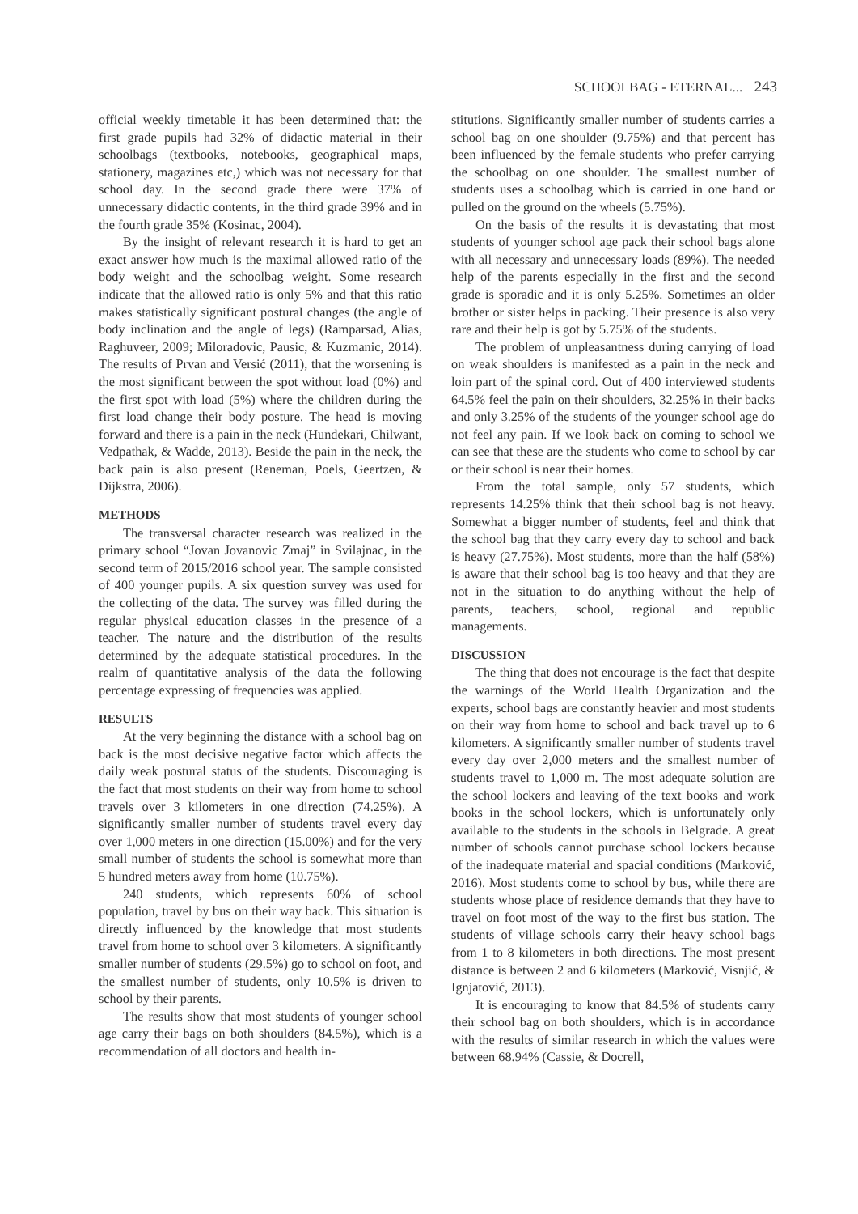SCHOOLBAG - ETERNAL... 243
official weekly timetable it has been determined that: the first grade pupils had 32% of didactic material in their schoolbags (textbooks, notebooks, geographical maps, stationery, magazines etc,) which was not necessary for that school day. In the second grade there were 37% of unnecessary didactic contents, in the third grade 39% and in the fourth grade 35% (Kosinac, 2004).
By the insight of relevant research it is hard to get an exact answer how much is the maximal allowed ratio of the body weight and the schoolbag weight. Some research indicate that the allowed ratio is only 5% and that this ratio makes statistically significant postural changes (the angle of body inclination and the angle of legs) (Ramparsad, Alias, Raghuveer, 2009; Miloradovic, Pausic, & Kuzmanic, 2014). The results of Prvan and Versić (2011), that the worsening is the most significant between the spot without load (0%) and the first spot with load (5%) where the children during the first load change their body posture. The head is moving forward and there is a pain in the neck (Hundekari, Chilwant, Vedpathak, & Wadde, 2013). Beside the pain in the neck, the back pain is also present (Reneman, Poels, Geertzen, & Dijkstra, 2006).
METHODS
The transversal character research was realized in the primary school “Jovan Jovanovic Zmaj” in Svilajnac, in the second term of 2015/2016 school year. The sample consisted of 400 younger pupils. A six question survey was used for the collecting of the data. The survey was filled during the regular physical education classes in the presence of a teacher. The nature and the distribution of the results determined by the adequate statistical procedures. In the realm of quantitative analysis of the data the following percentage expressing of frequencies was applied.
RESULTS
At the very beginning the distance with a school bag on back is the most decisive negative factor which affects the daily weak postural status of the students. Discouraging is the fact that most students on their way from home to school travels over 3 kilometers in one direction (74.25%). A significantly smaller number of students travel every day over 1,000 meters in one direction (15.00%) and for the very small number of students the school is somewhat more than 5 hundred meters away from home (10.75%).
240 students, which represents 60% of school population, travel by bus on their way back. This situation is directly influenced by the knowledge that most students travel from home to school over 3 kilometers. A significantly smaller number of students (29.5%) go to school on foot, and the smallest number of students, only 10.5% is driven to school by their parents.
The results show that most students of younger school age carry their bags on both shoulders (84.5%), which is a recommendation of all doctors and health in-
stitutions. Significantly smaller number of students carries a school bag on one shoulder (9.75%) and that percent has been influenced by the female students who prefer carrying the schoolbag on one shoulder. The smallest number of students uses a schoolbag which is carried in one hand or pulled on the ground on the wheels (5.75%).
On the basis of the results it is devastating that most students of younger school age pack their school bags alone with all necessary and unnecessary loads (89%). The needed help of the parents especially in the first and the second grade is sporadic and it is only 5.25%. Sometimes an older brother or sister helps in packing. Their presence is also very rare and their help is got by 5.75% of the students.
The problem of unpleasantness during carrying of load on weak shoulders is manifested as a pain in the neck and loin part of the spinal cord. Out of 400 interviewed students 64.5% feel the pain on their shoulders, 32.25% in their backs and only 3.25% of the students of the younger school age do not feel any pain. If we look back on coming to school we can see that these are the students who come to school by car or their school is near their homes.
From the total sample, only 57 students, which represents 14.25% think that their school bag is not heavy. Somewhat a bigger number of students, feel and think that the school bag that they carry every day to school and back is heavy (27.75%). Most students, more than the half (58%) is aware that their school bag is too heavy and that they are not in the situation to do anything without the help of parents, teachers, school, regional and republic managements.
DISCUSSION
The thing that does not encourage is the fact that despite the warnings of the World Health Organization and the experts, school bags are constantly heavier and most students on their way from home to school and back travel up to 6 kilometers. A significantly smaller number of students travel every day over 2,000 meters and the smallest number of students travel to 1,000 m. The most adequate solution are the school lockers and leaving of the text books and work books in the school lockers, which is unfortunately only available to the students in the schools in Belgrade. A great number of schools cannot purchase school lockers because of the inadequate material and spacial conditions (Marković, 2016). Most students come to school by bus, while there are students whose place of residence demands that they have to travel on foot most of the way to the first bus station. The students of village schools carry their heavy school bags from 1 to 8 kilometers in both directions. The most present distance is between 2 and 6 kilometers (Marković, Visnjić, & Ignjatović, 2013).
It is encouraging to know that 84.5% of students carry their school bag on both shoulders, which is in accordance with the results of similar research in which the values were between 68.94% (Cassie, & Docrell,